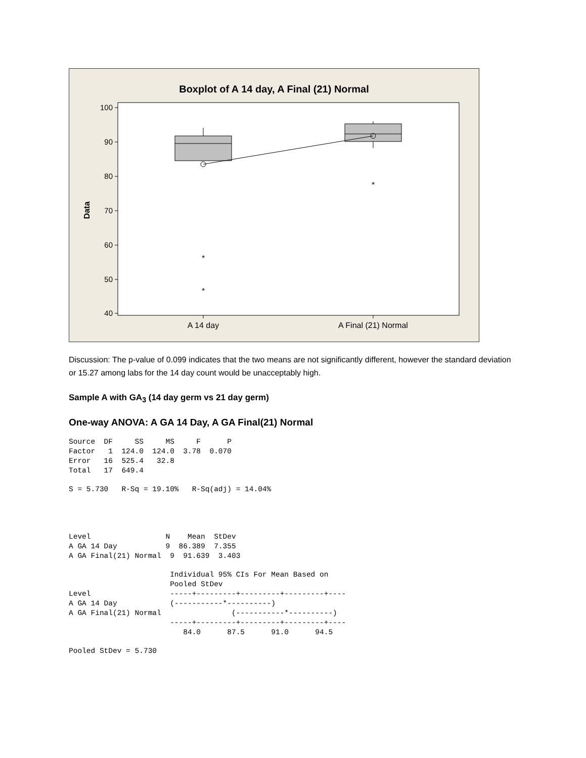Boxplot of A 14 day, A Final (21) Normal
100
90
80
70
60
50
40
Data
*
*
*
A 14 day
A Final (21) Normal
Discussion: The p-value of 0.099 indicates that the two means are not significantly different, however the standard deviation or 15.27 among labs for the 14 day count would be unacceptably high.
Sample A with GA<sub>3</sub> (14 day germ vs 21 day germ)
One-way ANOVA: A GA 14 Day, A GA Final(21) Normal
Source  DF     SS     MS     F      P
Factor   1  124.0  124.0  3.78  0.070
Error   16  525.4   32.8
Total   17  649.4
S = 5.730   R-Sq = 19.10%   R-Sq(adj) = 14.04%
Level                 N    Mean  StDev
A GA 14 Day           9  86.389  7.355
A GA Final(21) Normal  9  91.639  3.403
                       Individual 95% CIs For Mean Based on
                       Pooled StDev
Level                  -----+---------+---------+---------+----
A GA 14 Day            (-----------*----------)
A GA Final(21) Normal                (-----------*----------)
                       -----+---------+---------+---------+----
                          84.0      87.5      91.0      94.5
Pooled StDev = 5.730